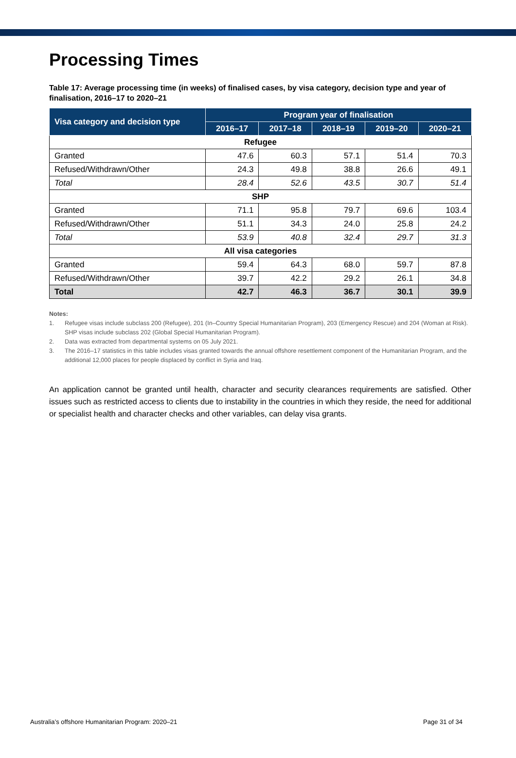Processing Times
Table 17: Average processing time (in weeks) of finalised cases, by visa category, decision type and year of finalisation, 2016–17 to 2020–21
| Visa category and decision type | Program year of finalisation | | | | |
| --- | --- | --- | --- | --- | --- |
| | 2016–17 | 2017–18 | 2018–19 | 2019–20 | 2020–21 |
| Refugee | | | | | |
| Granted | 47.6 | 60.3 | 57.1 | 51.4 | 70.3 |
| Refused/Withdrawn/Other | 24.3 | 49.8 | 38.8 | 26.6 | 49.1 |
| Total | 28.4 | 52.6 | 43.5 | 30.7 | 51.4 |
| SHP | | | | | |
| Granted | 71.1 | 95.8 | 79.7 | 69.6 | 103.4 |
| Refused/Withdrawn/Other | 51.1 | 34.3 | 24.0 | 25.8 | 24.2 |
| Total | 53.9 | 40.8 | 32.4 | 29.7 | 31.3 |
| All visa categories | | | | | |
| Granted | 59.4 | 64.3 | 68.0 | 59.7 | 87.8 |
| Refused/Withdrawn/Other | 39.7 | 42.2 | 29.2 | 26.1 | 34.8 |
| Total | 42.7 | 46.3 | 36.7 | 30.1 | 39.9 |
Notes:
1. Refugee visas include subclass 200 (Refugee), 201 (In–Country Special Humanitarian Program), 203 (Emergency Rescue) and 204 (Woman at Risk). SHP visas include subclass 202 (Global Special Humanitarian Program).
2. Data was extracted from departmental systems on 05 July 2021.
3. The 2016–17 statistics in this table includes visas granted towards the annual offshore resettlement component of the Humanitarian Program, and the additional 12,000 places for people displaced by conflict in Syria and Iraq.
An application cannot be granted until health, character and security clearances requirements are satisfied. Other issues such as restricted access to clients due to instability in the countries in which they reside, the need for additional or specialist health and character checks and other variables, can delay visa grants.
Australia’s offshore Humanitarian Program: 2020–21 Page 31 of 34